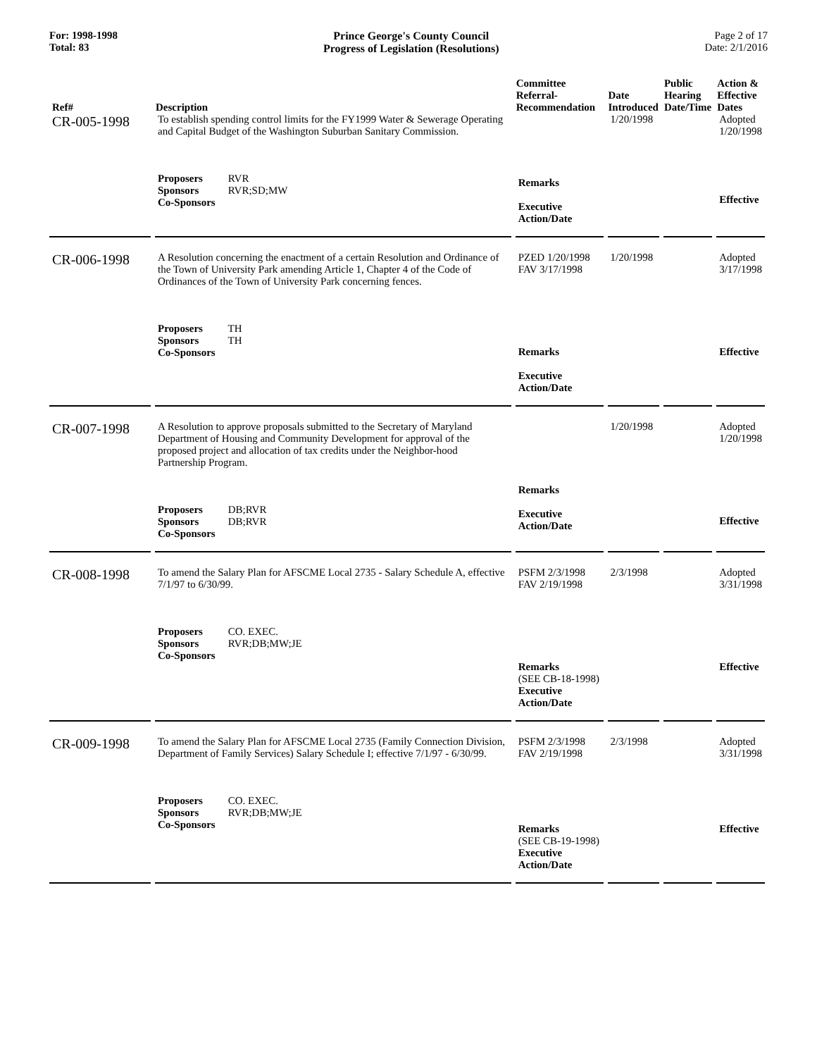For: 1998-1998
Total: 83
Prince George's County Council
Progress of Legislation (Resolutions)
Page 2 of 17
Date: 2/1/2016
| Ref# | Description | Committee Referral- Recommendation | Date Introduced | Public Hearing Date/Time | Action & Effective Dates |
| --- | --- | --- | --- | --- | --- |
| CR-005-1998 | To establish spending control limits for the FY1999 Water & Sewerage Operating and Capital Budget of the Washington Suburban Sanitary Commission. Proposers RVR Sponsors RVR;SD;MW Co-Sponsors | Remarks Executive Action/Date | 1/20/1998 | | Adopted 1/20/1998 Effective |
| CR-006-1998 | A Resolution concerning the enactment of a certain Resolution and Ordinance of the Town of University Park amending Article 1, Chapter 4 of the Code of Ordinances of the Town of University Park concerning fences. Proposers TH Sponsors TH Co-Sponsors | PZED 1/20/1998 FAV 3/17/1998 Remarks Executive Action/Date | 1/20/1998 | | Adopted 3/17/1998 Effective |
| CR-007-1998 | A Resolution to approve proposals submitted to the Secretary of Maryland Department of Housing and Community Development for approval of the proposed project and allocation of tax credits under the Neighbor-hood Partnership Program. Proposers DB;RVR Sponsors DB;RVR Co-Sponsors | Remarks Executive Action/Date | 1/20/1998 | | Adopted 1/20/1998 Effective |
| CR-008-1998 | To amend the Salary Plan for AFSCME Local 2735 - Salary Schedule A, effective 7/1/97 to 6/30/99. Proposers CO. EXEC. Sponsors RVR;DB;MW;JE Co-Sponsors | PSFM 2/3/1998 FAV 2/19/1998 Remarks (SEE CB-18-1998) Executive Action/Date | 2/3/1998 | | Adopted 3/31/1998 Effective |
| CR-009-1998 | To amend the Salary Plan for AFSCME Local 2735 (Family Connection Division, Department of Family Services) Salary Schedule I; effective 7/1/97 - 6/30/99. Proposers CO. EXEC. Sponsors RVR;DB;MW;JE Co-Sponsors | PSFM 2/3/1998 FAV 2/19/1998 Remarks (SEE CB-19-1998) Executive Action/Date | 2/3/1998 | | Adopted 3/31/1998 Effective |